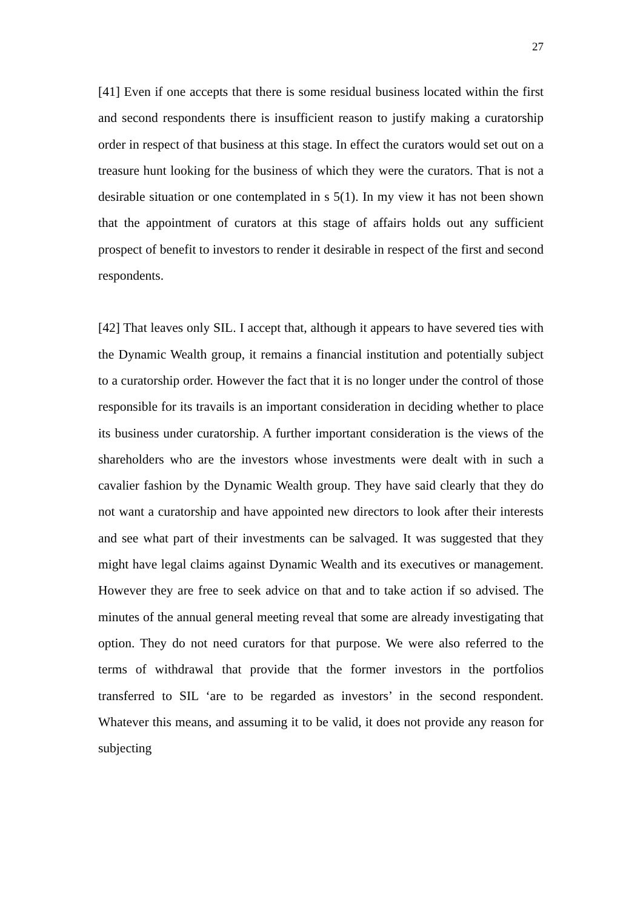27
[41] Even if one accepts that there is some residual business located within the first and second respondents there is insufficient reason to justify making a curatorship order in respect of that business at this stage. In effect the curators would set out on a treasure hunt looking for the business of which they were the curators. That is not a desirable situation or one contemplated in s 5(1). In my view it has not been shown that the appointment of curators at this stage of affairs holds out any sufficient prospect of benefit to investors to render it desirable in respect of the first and second respondents.
[42] That leaves only SIL. I accept that, although it appears to have severed ties with the Dynamic Wealth group, it remains a financial institution and potentially subject to a curatorship order. However the fact that it is no longer under the control of those responsible for its travails is an important consideration in deciding whether to place its business under curatorship. A further important consideration is the views of the shareholders who are the investors whose investments were dealt with in such a cavalier fashion by the Dynamic Wealth group. They have said clearly that they do not want a curatorship and have appointed new directors to look after their interests and see what part of their investments can be salvaged. It was suggested that they might have legal claims against Dynamic Wealth and its executives or management. However they are free to seek advice on that and to take action if so advised. The minutes of the annual general meeting reveal that some are already investigating that option. They do not need curators for that purpose. We were also referred to the terms of withdrawal that provide that the former investors in the portfolios transferred to SIL ‘are to be regarded as investors’ in the second respondent. Whatever this means, and assuming it to be valid, it does not provide any reason for subjecting